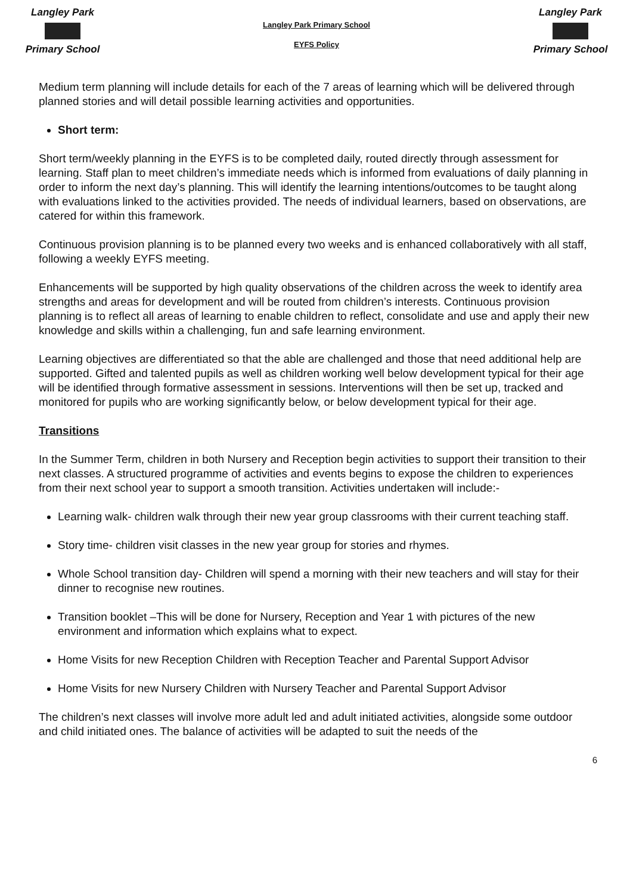Langley Park
Primary School
Langley Park Primary School
EYFS Policy
Langley Park
Primary School
Medium term planning will include details for each of the 7 areas of learning which will be delivered through planned stories and will detail possible learning activities and opportunities.
Short term:
Short term/weekly planning in the EYFS is to be completed daily, routed directly through assessment for learning. Staff plan to meet children’s immediate needs which is informed from evaluations of daily planning in order to inform the next day’s planning. This will identify the learning intentions/outcomes to be taught along with evaluations linked to the activities provided. The needs of individual learners, based on observations, are catered for within this framework.
Continuous provision planning is to be planned every two weeks and is enhanced collaboratively with all staff, following a weekly EYFS meeting.
Enhancements will be supported by high quality observations of the children across the week to identify area strengths and areas for development and will be routed from children’s interests. Continuous provision planning is to reflect all areas of learning to enable children to reflect, consolidate and use and apply their new knowledge and skills within a challenging, fun and safe learning environment.
Learning objectives are differentiated so that the able are challenged and those that need additional help are supported. Gifted and talented pupils as well as children working well below development typical for their age will be identified through formative assessment in sessions. Interventions will then be set up, tracked and monitored for pupils who are working significantly below, or below development typical for their age.
Transitions
In the Summer Term, children in both Nursery and Reception begin activities to support their transition to their next classes. A structured programme of activities and events begins to expose the children to experiences from their next school year to support a smooth transition. Activities undertaken will include:-
Learning walk- children walk through their new year group classrooms with their current teaching staff.
Story time- children visit classes in the new year group for stories and rhymes.
Whole School transition day- Children will spend a morning with their new teachers and will stay for their dinner to recognise new routines.
Transition booklet –This will be done for Nursery, Reception and Year 1 with pictures of the new environment and information which explains what to expect.
Home Visits for new Reception Children with Reception Teacher and Parental Support Advisor
Home Visits for new Nursery Children with Nursery Teacher and Parental Support Advisor
The children’s next classes will involve more adult led and adult initiated activities, alongside some outdoor and child initiated ones. The balance of activities will be adapted to suit the needs of the
6